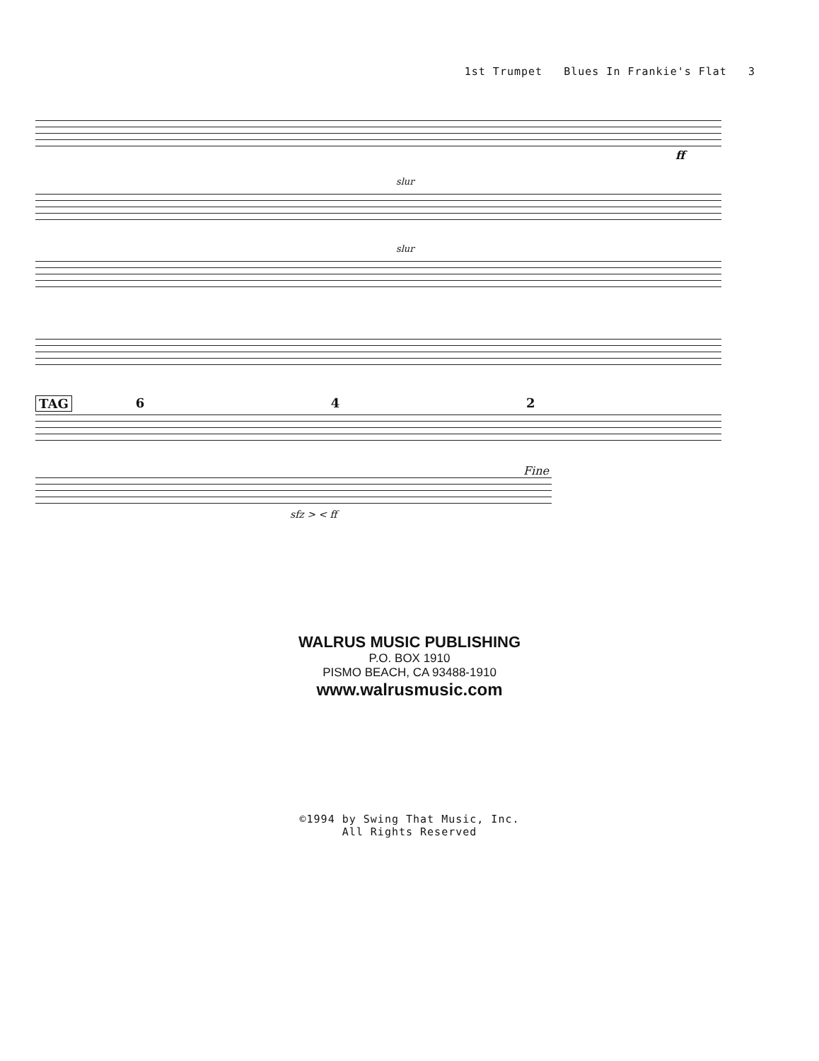1st Trumpet Blues In Frankie's Flat 3
ff
slur
slur
TAG 6 4 2
Fine
sfz > < ff
WALRUS MUSIC PUBLISHING
P.O. BOX 1910
PISMO BEACH, CA 93488-1910
www.walrusmusic.com
©1994 by Swing That Music, Inc.
All Rights Reserved